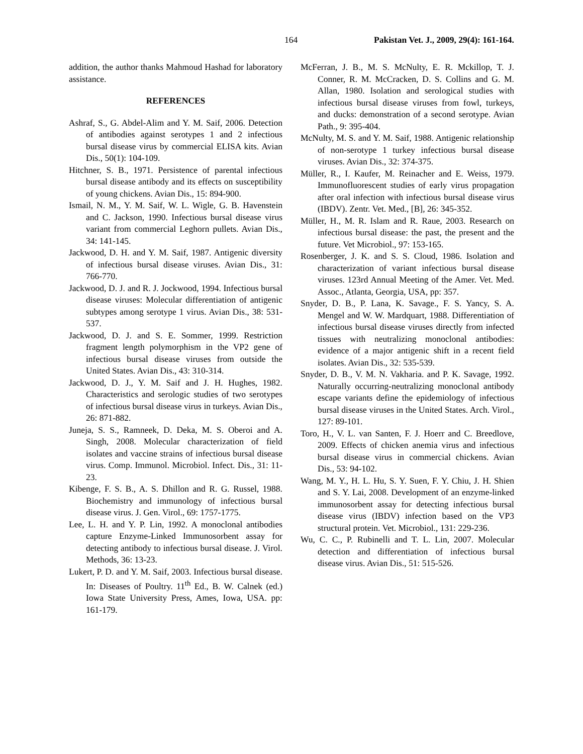164 Pakistan Vet. J., 2009, 29(4): 161-164.
addition, the author thanks Mahmoud Hashad for laboratory assistance.
REFERENCES
Ashraf, S., G. Abdel-Alim and Y. M. Saif, 2006. Detection of antibodies against serotypes 1 and 2 infectious bursal disease virus by commercial ELISA kits. Avian Dis., 50(1): 104-109.
Hitchner, S. B., 1971. Persistence of parental infectious bursal disease antibody and its effects on susceptibility of young chickens. Avian Dis., 15: 894-900.
Ismail, N. M., Y. M. Saif, W. L. Wigle, G. B. Havenstein and C. Jackson, 1990. Infectious bursal disease virus variant from commercial Leghorn pullets. Avian Dis., 34: 141-145.
Jackwood, D. H. and Y. M. Saif, 1987. Antigenic diversity of infectious bursal disease viruses. Avian Dis., 31: 766-770.
Jackwood, D. J. and R. J. Jockwood, 1994. Infectious bursal disease viruses: Molecular differentiation of antigenic subtypes among serotype 1 virus. Avian Dis., 38: 531-537.
Jackwood, D. J. and S. E. Sommer, 1999. Restriction fragment length polymorphism in the VP2 gene of infectious bursal disease viruses from outside the United States. Avian Dis., 43: 310-314.
Jackwood, D. J., Y. M. Saif and J. H. Hughes, 1982. Characteristics and serologic studies of two serotypes of infectious bursal disease virus in turkeys. Avian Dis., 26: 871-882.
Juneja, S. S., Ramneek, D. Deka, M. S. Oberoi and A. Singh, 2008. Molecular characterization of field isolates and vaccine strains of infectious bursal disease virus. Comp. Immunol. Microbiol. Infect. Dis., 31: 11-23.
Kibenge, F. S. B., A. S. Dhillon and R. G. Russel, 1988. Biochemistry and immunology of infectious bursal disease virus. J. Gen. Virol., 69: 1757-1775.
Lee, L. H. and Y. P. Lin, 1992. A monoclonal antibodies capture Enzyme-Linked Immunosorbent assay for detecting antibody to infectious bursal disease. J. Virol. Methods, 36: 13-23.
Lukert, P. D. and Y. M. Saif, 2003. Infectious bursal disease. In: Diseases of Poultry. 11<sup>th</sup> Ed., B. W. Calnek (ed.) Iowa State University Press, Ames, Iowa, USA. pp: 161-179.
McFerran, J. B., M. S. McNulty, E. R. Mckillop, T. J. Conner, R. M. McCracken, D. S. Collins and G. M. Allan, 1980. Isolation and serological studies with infectious bursal disease viruses from fowl, turkeys, and ducks: demonstration of a second serotype. Avian Path., 9: 395-404.
McNulty, M. S. and Y. M. Saif, 1988. Antigenic relationship of non-serotype 1 turkey infectious bursal disease viruses. Avian Dis., 32: 374-375.
Müller, R., I. Kaufer, M. Reinacher and E. Weiss, 1979. Immunofluorescent studies of early virus propagation after oral infection with infectious bursal disease virus (IBDV). Zentr. Vet. Med., [B], 26: 345-352.
Müller, H., M. R. Islam and R. Raue, 2003. Research on infectious bursal disease: the past, the present and the future. Vet Microbiol., 97: 153-165.
Rosenberger, J. K. and S. S. Cloud, 1986. Isolation and characterization of variant infectious bursal disease viruses. 123rd Annual Meeting of the Amer. Vet. Med. Assoc., Atlanta, Georgia, USA, pp: 357.
Snyder, D. B., P. Lana, K. Savage., F. S. Yancy, S. A. Mengel and W. W. Mardquart, 1988. Differentiation of infectious bursal disease viruses directly from infected tissues with neutralizing monoclonal antibodies: evidence of a major antigenic shift in a recent field isolates. Avian Dis., 32: 535-539.
Snyder, D. B., V. M. N. Vakharia. and P. K. Savage, 1992. Naturally occurring-neutralizing monoclonal antibody escape variants define the epidemiology of infectious bursal disease viruses in the United States. Arch. Virol., 127: 89-101.
Toro, H., V. L. van Santen, F. J. Hoerr and C. Breedlove, 2009. Effects of chicken anemia virus and infectious bursal disease virus in commercial chickens. Avian Dis., 53: 94-102.
Wang, M. Y., H. L. Hu, S. Y. Suen, F. Y. Chiu, J. H. Shien and S. Y. Lai, 2008. Development of an enzyme-linked immunosorbent assay for detecting infectious bursal disease virus (IBDV) infection based on the VP3 structural protein. Vet. Microbiol., 131: 229-236.
Wu, C. C., P. Rubinelli and T. L. Lin, 2007. Molecular detection and differentiation of infectious bursal disease virus. Avian Dis., 51: 515-526.